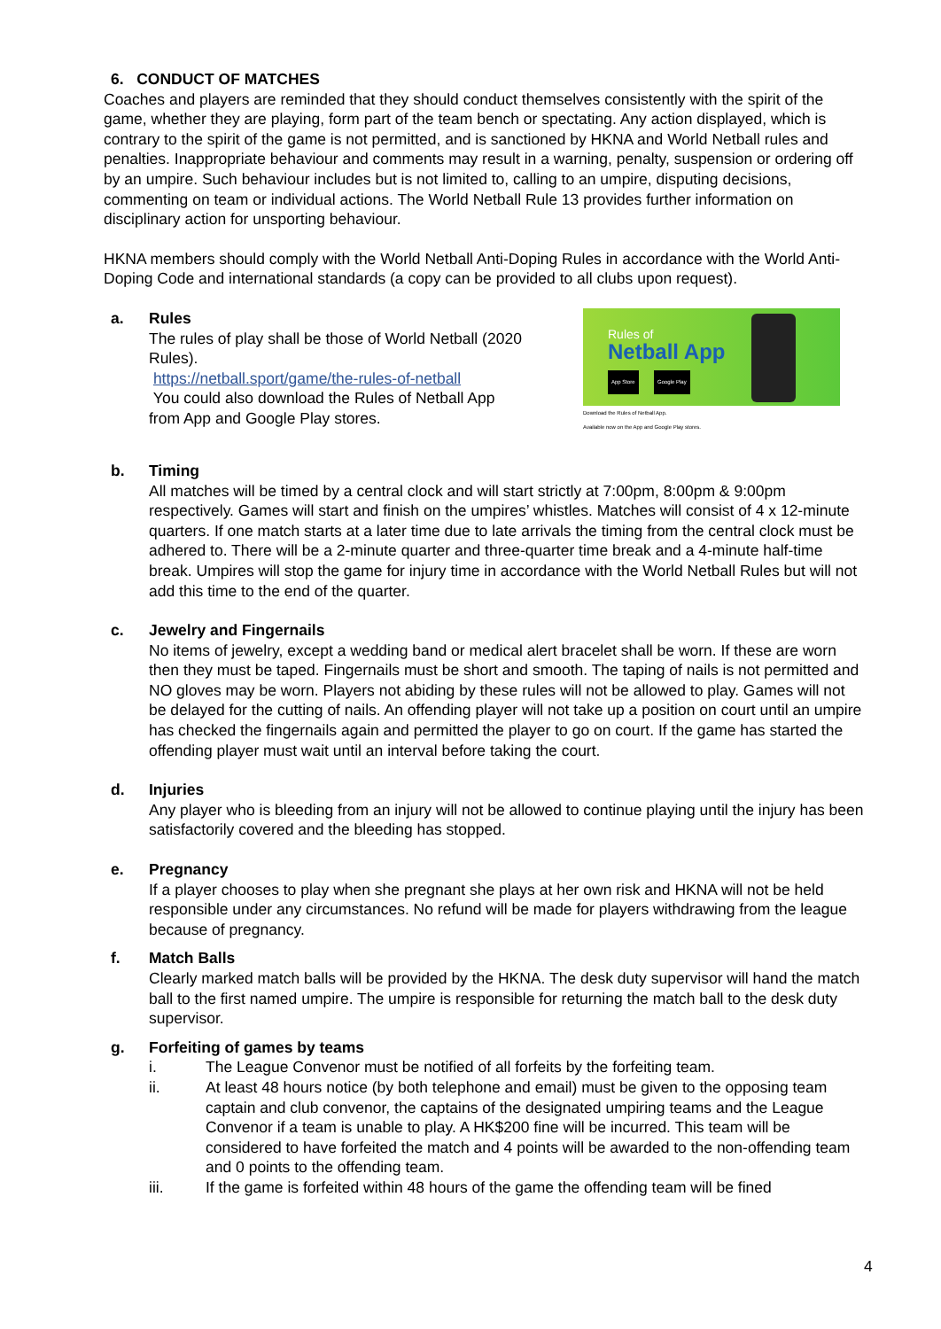6. CONDUCT OF MATCHES
Coaches and players are reminded that they should conduct themselves consistently with the spirit of the game, whether they are playing, form part of the team bench or spectating. Any action displayed, which is contrary to the spirit of the game is not permitted, and is sanctioned by HKNA and World Netball rules and penalties. Inappropriate behaviour and comments may result in a warning, penalty, suspension or ordering off by an umpire. Such behaviour includes but is not limited to, calling to an umpire, disputing decisions, commenting on team or individual actions. The World Netball Rule 13 provides further information on disciplinary action for unsporting behaviour.
HKNA members should comply with the World Netball Anti-Doping Rules in accordance with the World Anti-Doping Code and international standards (a copy can be provided to all clubs upon request).
a. Rules
The rules of play shall be those of World Netball (2020 Rules).
https://netball.sport/game/the-rules-of-netball
You could also download the Rules of Netball App
from App and Google Play stores.
Rules of
Netball App
App Store Google Play
Download the Rules of Netball App.
Available now on the App and Google Play stores.
b. Timing
All matches will be timed by a central clock and will start strictly at 7:00pm, 8:00pm & 9:00pm respectively. Games will start and finish on the umpires’ whistles. Matches will consist of 4 x 12-minute quarters. If one match starts at a later time due to late arrivals the timing from the central clock must be adhered to. There will be a 2-minute quarter and three-quarter time break and a 4-minute half-time break. Umpires will stop the game for injury time in accordance with the World Netball Rules but will not add this time to the end of the quarter.
c. Jewelry and Fingernails
No items of jewelry, except a wedding band or medical alert bracelet shall be worn. If these are worn then they must be taped. Fingernails must be short and smooth. The taping of nails is not permitted and NO gloves may be worn. Players not abiding by these rules will not be allowed to play. Games will not be delayed for the cutting of nails. An offending player will not take up a position on court until an umpire has checked the fingernails again and permitted the player to go on court. If the game has started the offending player must wait until an interval before taking the court.
d. Injuries
Any player who is bleeding from an injury will not be allowed to continue playing until the injury has been satisfactorily covered and the bleeding has stopped.
e. Pregnancy
If a player chooses to play when she pregnant she plays at her own risk and HKNA will not be held responsible under any circumstances. No refund will be made for players withdrawing from the league because of pregnancy.
f. Match Balls
Clearly marked match balls will be provided by the HKNA. The desk duty supervisor will hand the match ball to the first named umpire. The umpire is responsible for returning the match ball to the desk duty supervisor.
g. Forfeiting of games by teams
i. The League Convenor must be notified of all forfeits by the forfeiting team.
ii. At least 48 hours notice (by both telephone and email) must be given to the opposing team captain and club convenor, the captains of the designated umpiring teams and the League Convenor if a team is unable to play. A HK$200 fine will be incurred. This team will be considered to have forfeited the match and 4 points will be awarded to the non-offending team and 0 points to the offending team.
iii. If the game is forfeited within 48 hours of the game the offending team will be fined
4